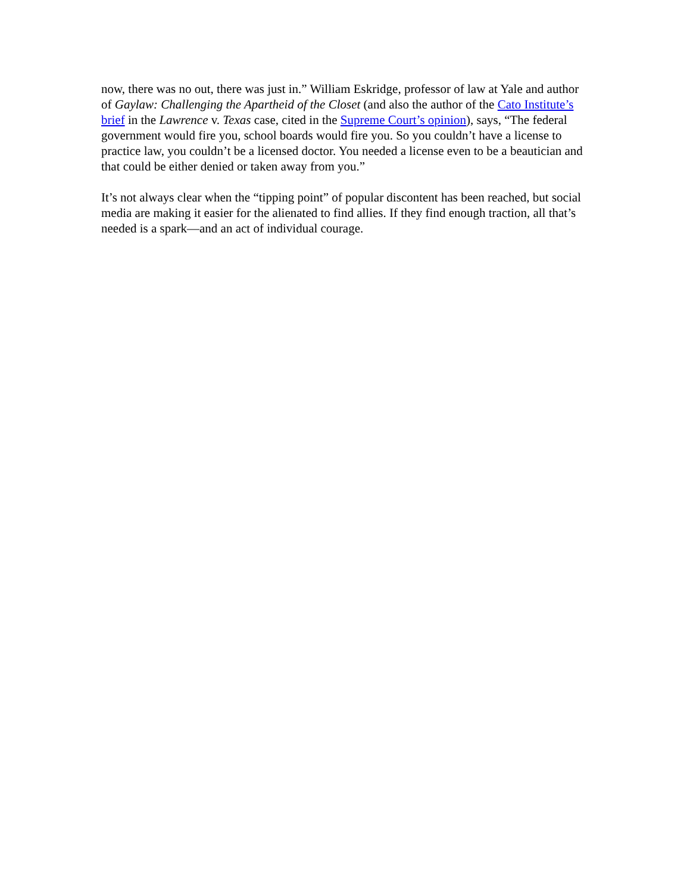now, there was no out, there was just in.” William Eskridge, professor of law at Yale and author of Gaylaw: Challenging the Apartheid of the Closet (and also the author of the Cato Institute’s brief in the Lawrence v. Texas case, cited in the Supreme Court’s opinion), says, “The federal government would fire you, school boards would fire you. So you couldn’t have a license to practice law, you couldn’t be a licensed doctor. You needed a license even to be a beautician and that could be either denied or taken away from you.”
It’s not always clear when the “tipping point” of popular discontent has been reached, but social media are making it easier for the alienated to find allies. If they find enough traction, all that’s needed is a spark—and an act of individual courage.